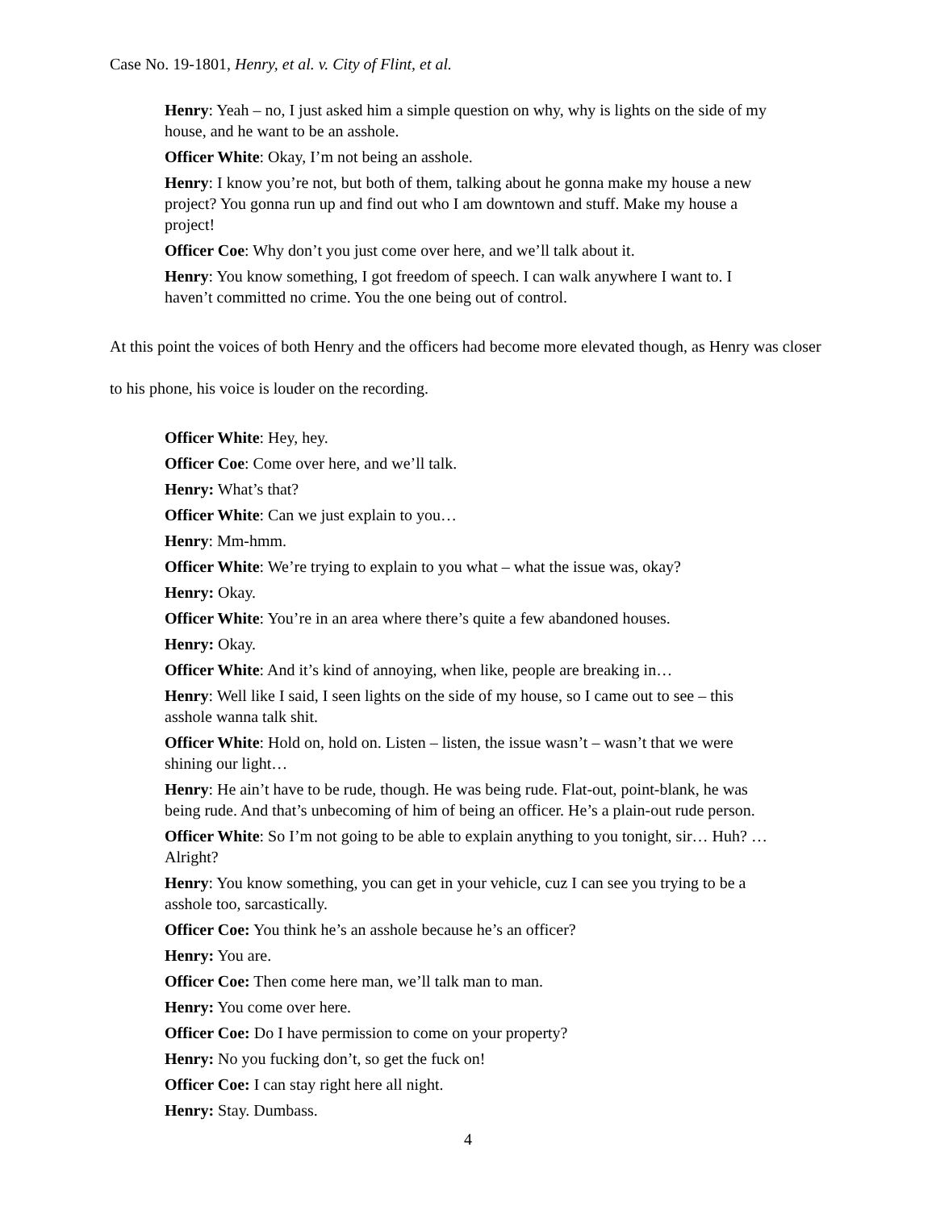Case No. 19-1801, Henry, et al. v. City of Flint, et al.
Henry: Yeah – no, I just asked him a simple question on why, why is lights on the side of my house, and he want to be an asshole.
Officer White: Okay, I’m not being an asshole.
Henry: I know you’re not, but both of them, talking about he gonna make my house a new project? You gonna run up and find out who I am downtown and stuff. Make my house a project!
Officer Coe: Why don’t you just come over here, and we’ll talk about it.
Henry: You know something, I got freedom of speech. I can walk anywhere I want to. I haven’t committed no crime. You the one being out of control.
At this point the voices of both Henry and the officers had become more elevated though, as Henry was closer to his phone, his voice is louder on the recording.
Officer White: Hey, hey.
Officer Coe: Come over here, and we’ll talk.
Henry: What’s that?
Officer White: Can we just explain to you…
Henry: Mm-hmm.
Officer White: We’re trying to explain to you what – what the issue was, okay?
Henry: Okay.
Officer White: You’re in an area where there’s quite a few abandoned houses.
Henry: Okay.
Officer White: And it’s kind of annoying, when like, people are breaking in…
Henry: Well like I said, I seen lights on the side of my house, so I came out to see – this asshole wanna talk shit.
Officer White: Hold on, hold on. Listen – listen, the issue wasn’t – wasn’t that we were shining our light…
Henry: He ain’t have to be rude, though. He was being rude. Flat-out, point-blank, he was being rude. And that’s unbecoming of him of being an officer. He’s a plain-out rude person.
Officer White: So I’m not going to be able to explain anything to you tonight, sir… Huh? … Alright?
Henry: You know something, you can get in your vehicle, cuz I can see you trying to be a asshole too, sarcastically.
Officer Coe: You think he’s an asshole because he’s an officer?
Henry: You are.
Officer Coe: Then come here man, we’ll talk man to man.
Henry: You come over here.
Officer Coe: Do I have permission to come on your property?
Henry: No you fucking don’t, so get the fuck on!
Officer Coe: I can stay right here all night.
Henry: Stay. Dumbass.
4